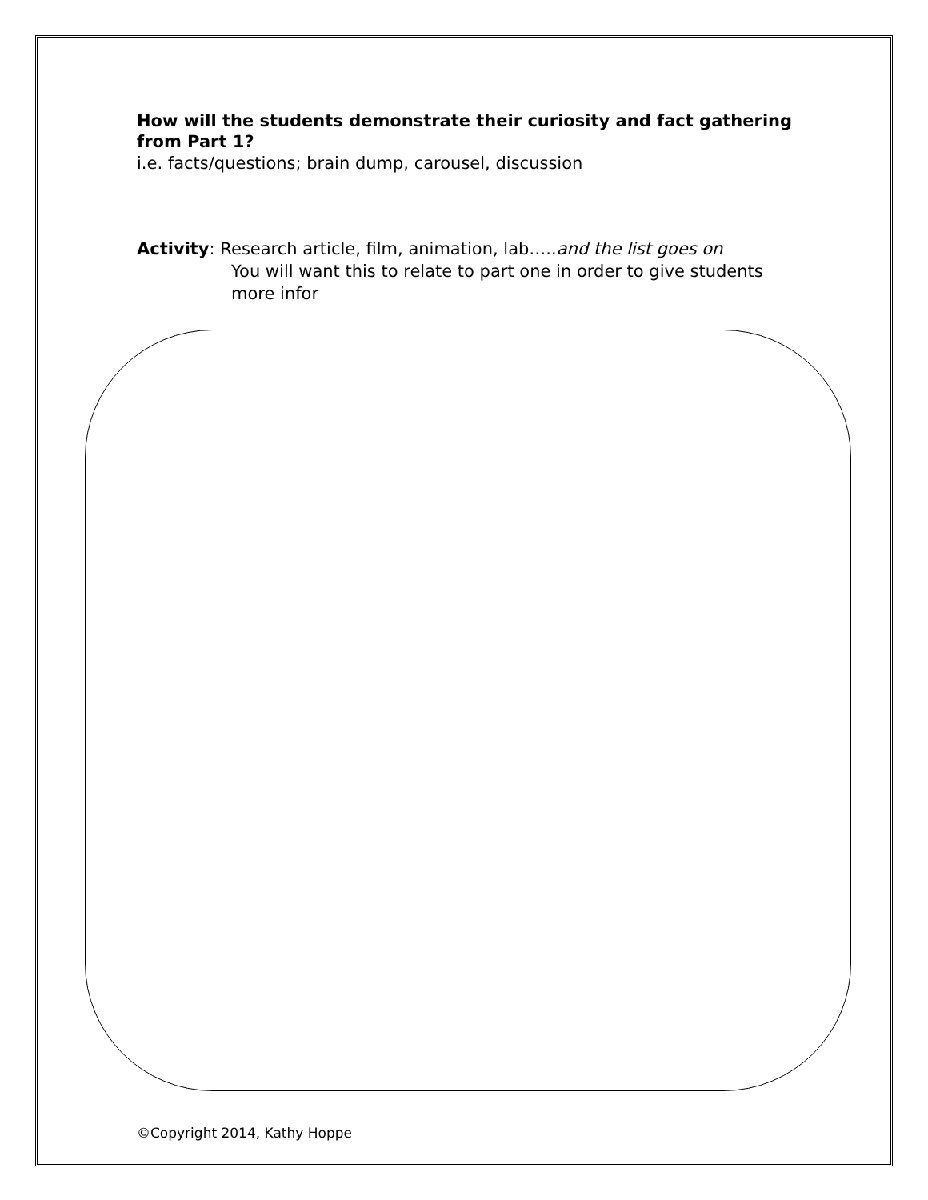How will the students demonstrate their curiosity and fact gathering from Part 1?
i.e. facts/questions; brain dump, carousel, discussion
Activity: Research article, film, animation, lab…..and the list goes on
You will want this to relate to part one in order to give students more infor
©Copyright 2014, Kathy Hoppe